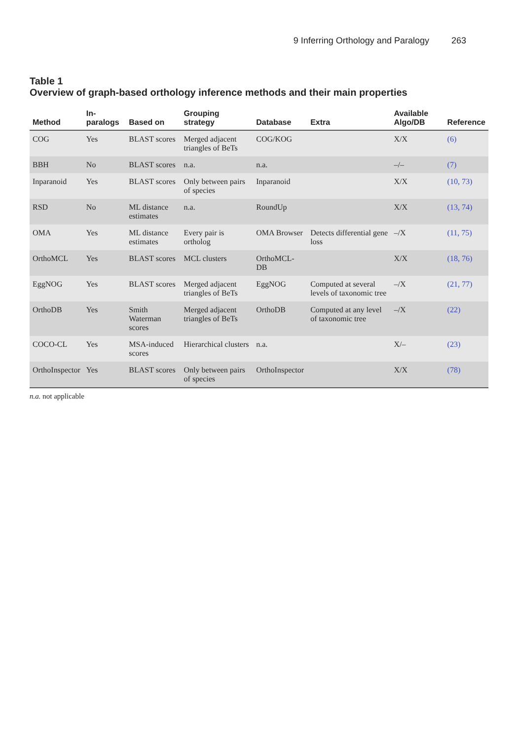9 Inferring Orthology and Paralogy 263
Table 1
Overview of graph-based orthology inference methods and their main properties
| Method | In-paralogs | Based on | Grouping strategy | Database | Extra | Available Algo/DB | Reference |
| --- | --- | --- | --- | --- | --- | --- | --- |
| COG | Yes | BLAST scores | Merged adjacent triangles of BeTs | COG/KOG | | X/X | (6) |
| BBH | No | BLAST scores | n.a. | n.a. | | –/– | (7) |
| Inparanoid | Yes | BLAST scores | Only between pairs of species | Inparanoid | | X/X | (10, 73) |
| RSD | No | ML distance estimates | n.a. | RoundUp | | X/X | (13, 74) |
| OMA | Yes | ML distance estimates | Every pair is ortholog | OMA Browser | Detects differential gene loss | –/X | (11, 75) |
| OrthoMCL | Yes | BLAST scores | MCL clusters | OrthoMCL-DB | | X/X | (18, 76) |
| EggNOG | Yes | BLAST scores | Merged adjacent triangles of BeTs | EggNOG | Computed at several levels of taxonomic tree | –/X | (21, 77) |
| OrthoDB | Yes | Smith Waterman scores | Merged adjacent triangles of BeTs | OrthoDB | Computed at any level of taxonomic tree | –/X | (22) |
| COCO-CL | Yes | MSA-induced scores | Hierarchical clusters | n.a. | | X/– | (23) |
| OrthoInspector | Yes | BLAST scores | Only between pairs of species | OrthoInspector | | X/X | (78) |
n.a. not applicable